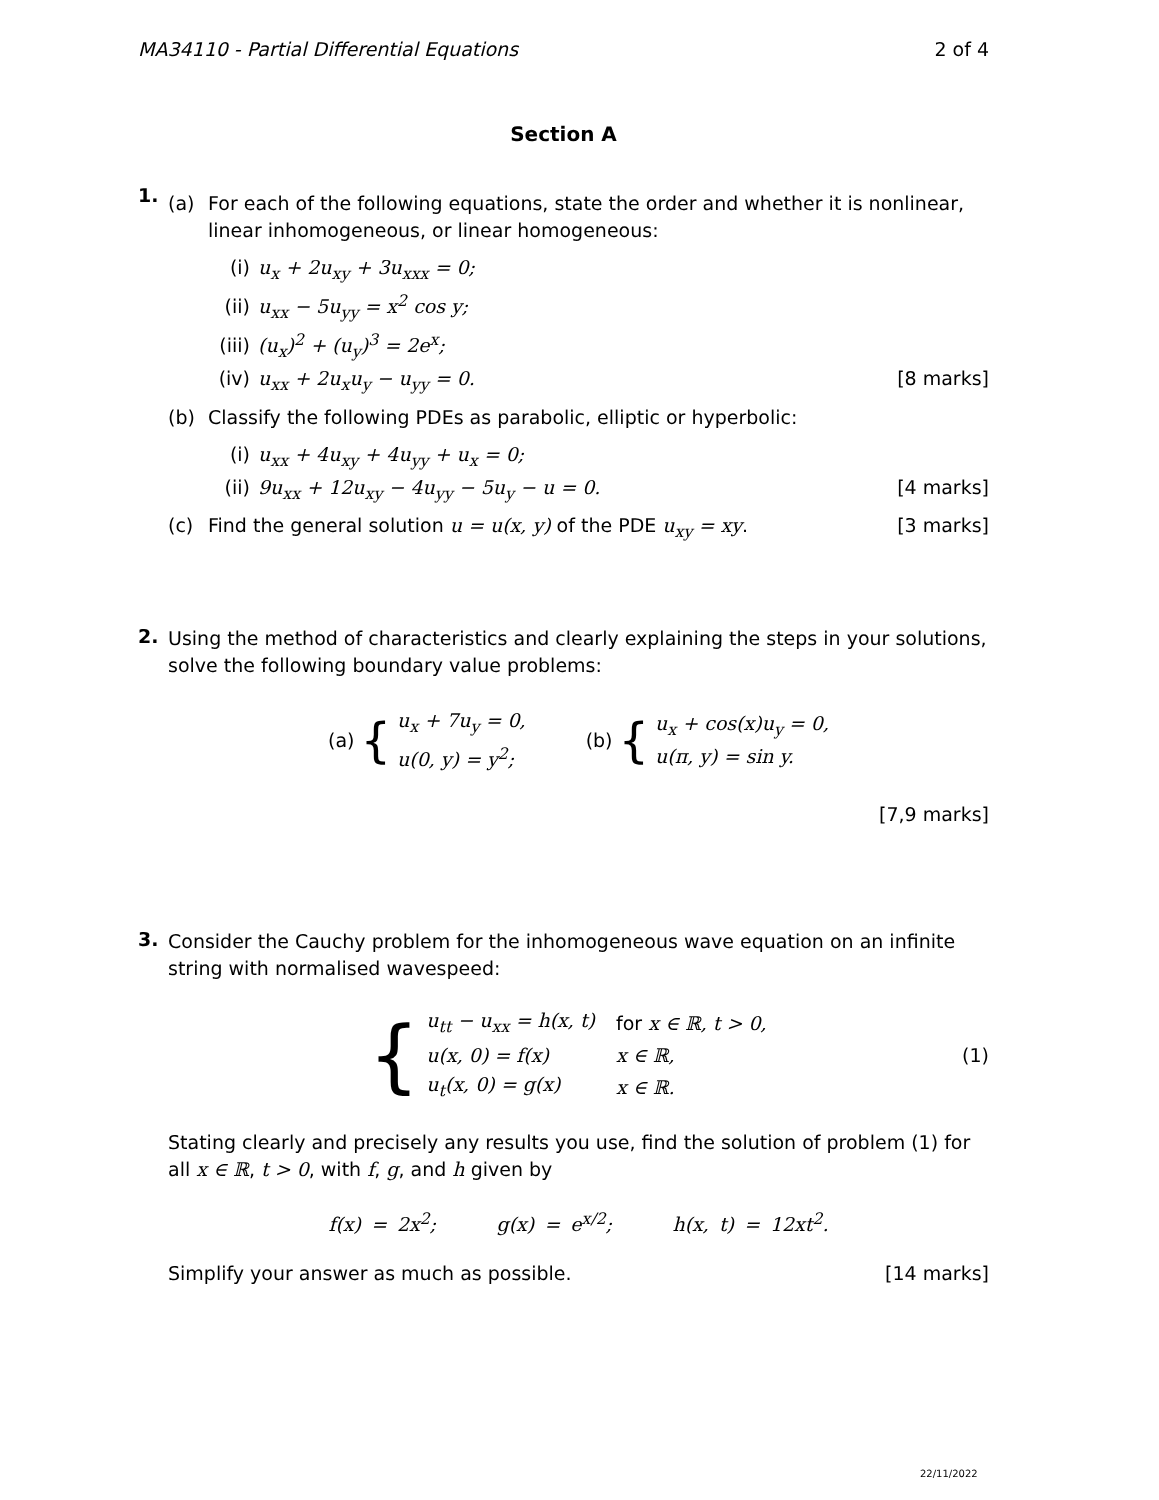MA34110 - Partial Differential Equations 2 of 4
Section A
1.
(a) For each of the following equations, state the order and whether it is nonlinear, linear inhomogeneous, or linear homogeneous:
(i) u<sub>x</sub> + 2u<sub>xy</sub> + 3u<sub>xxx</sub> = 0;
(ii) u<sub>xx</sub> − 5u<sub>yy</sub> = x<sup>2</sup> cos y;
(iii) (u<sub>x</sub>)<sup>2</sup> + (u<sub>y</sub>)<sup>3</sup> = 2e<sup>x</sup>;
(iv) u<sub>xx</sub> + 2u<sub>x</sub>u<sub>y</sub> − u<sub>yy</sub> = 0. [8 marks]
(b) Classify the following PDEs as parabolic, elliptic or hyperbolic:
(i) u<sub>xx</sub> + 4u<sub>xy</sub> + 4u<sub>yy</sub> + u<sub>x</sub> = 0;
(ii) 9u<sub>xx</sub> + 12u<sub>xy</sub> − 4u<sub>yy</sub> − 5u<sub>y</sub> − u = 0. [4 marks]
(c) Find the general solution u = u(x, y) of the PDE u<sub>xy</sub> = xy. [3 marks]
2.
Using the method of characteristics and clearly explaining the steps in your solutions, solve the following boundary value problems:
(a) {
u<sub>x</sub> + 7u<sub>y</sub> = 0,
u(0, y) = y<sup>2</sup>;
(b) {
u<sub>x</sub> + cos(x)u<sub>y</sub> = 0,
u(π, y) = sin y.
[7,9 marks]
3.
Consider the Cauchy problem for the inhomogeneous wave equation on an infinite string with normalised wavespeed:
{
| u<sub>tt</sub> − u<sub>xx</sub> = h(x, t) | for x ∈ ℝ, t > 0, |
| u(x, 0) = f(x) | x ∈ ℝ, |
| u<sub>t</sub>(x, 0) = g(x) | x ∈ ℝ. |
(1)
Stating clearly and precisely any results you use, find the solution of problem (1) for all x ∈ ℝ, t > 0, with f, g, and h given by
f(x) = 2x<sup>2</sup>; g(x) = e<sup>x/2</sup>; h(x, t) = 12xt<sup>2</sup>.
Simplify your answer as much as possible. [14 marks]
22/11/2022